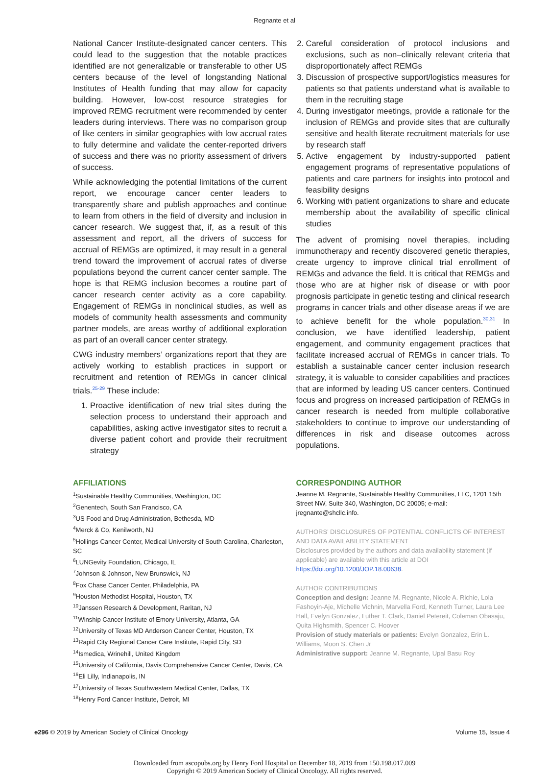Regnante et al
National Cancer Institute-designated cancer centers. This could lead to the suggestion that the notable practices identified are not generalizable or transferable to other US centers because of the level of longstanding National Institutes of Health funding that may allow for capacity building. However, low-cost resource strategies for improved REMG recruitment were recommended by center leaders during interviews. There was no comparison group of like centers in similar geographies with low accrual rates to fully determine and validate the center-reported drivers of success and there was no priority assessment of drivers of success.
While acknowledging the potential limitations of the current report, we encourage cancer center leaders to transparently share and publish approaches and continue to learn from others in the field of diversity and inclusion in cancer research. We suggest that, if, as a result of this assessment and report, all the drivers of success for accrual of REMGs are optimized, it may result in a general trend toward the improvement of accrual rates of diverse populations beyond the current cancer center sample. The hope is that REMG inclusion becomes a routine part of cancer research center activity as a core capability. Engagement of REMGs in nonclinical studies, as well as models of community health assessments and community partner models, are areas worthy of additional exploration as part of an overall cancer center strategy.
CWG industry members’ organizations report that they are actively working to establish practices in support or recruitment and retention of REMGs in cancer clinical trials.<sup>25-29</sup> These include:
1. Proactive identification of new trial sites during the selection process to understand their approach and capabilities, asking active investigator sites to recruit a diverse patient cohort and provide their recruitment strategy
2. Careful consideration of protocol inclusions and exclusions, such as non–clinically relevant criteria that disproportionately affect REMGs
3. Discussion of prospective support/logistics measures for patients so that patients understand what is available to them in the recruiting stage
4. During investigator meetings, provide a rationale for the inclusion of REMGs and provide sites that are culturally sensitive and health literate recruitment materials for use by research staff
5. Active engagement by industry-supported patient engagement programs of representative populations of patients and care partners for insights into protocol and feasibility designs
6. Working with patient organizations to share and educate membership about the availability of specific clinical studies
The advent of promising novel therapies, including immunotherapy and recently discovered genetic therapies, create urgency to improve clinical trial enrollment of REMGs and advance the field. It is critical that REMGs and those who are at higher risk of disease or with poor prognosis participate in genetic testing and clinical research programs in cancer trials and other disease areas if we are to achieve benefit for the whole population.<sup>30,31</sup> In conclusion, we have identified leadership, patient engagement, and community engagement practices that facilitate increased accrual of REMGs in cancer trials. To establish a sustainable cancer center inclusion research strategy, it is valuable to consider capabilities and practices that are informed by leading US cancer centers. Continued focus and progress on increased participation of REMGs in cancer research is needed from multiple collaborative stakeholders to continue to improve our understanding of differences in risk and disease outcomes across populations.
AFFILIATIONS
<sup>1</sup> Sustainable Healthy Communities, Washington, DC
<sup>2</sup> Genentech, South San Francisco, CA
<sup>3</sup> US Food and Drug Administration, Bethesda, MD
<sup>4</sup> Merck & Co, Kenilworth, NJ
<sup>5</sup> Hollings Cancer Center, Medical University of South Carolina, Charleston, SC
<sup>6</sup> LUNGevity Foundation, Chicago, IL
<sup>7</sup> Johnson & Johnson, New Brunswick, NJ
<sup>8</sup> Fox Chase Cancer Center, Philadelphia, PA
<sup>9</sup> Houston Methodist Hospital, Houston, TX
<sup>10</sup> Janssen Research & Development, Raritan, NJ
<sup>11</sup> Winship Cancer Institute of Emory University, Atlanta, GA
<sup>12</sup> University of Texas MD Anderson Cancer Center, Houston, TX
<sup>13</sup> Rapid City Regional Cancer Care Institute, Rapid City, SD
<sup>14</sup> Ismedica, Wrinehill, United Kingdom
<sup>15</sup> University of California, Davis Comprehensive Cancer Center, Davis, CA
<sup>16</sup> Eli Lilly, Indianapolis, IN
<sup>17</sup> University of Texas Southwestern Medical Center, Dallas, TX
<sup>18</sup> Henry Ford Cancer Institute, Detroit, MI
CORRESPONDING AUTHOR
Jeanne M. Regnante, Sustainable Healthy Communities, LLC, 1201 15th Street NW, Suite 340, Washington, DC 20005; e-mail: jregnante@shcllc.info.
AUTHORS’ DISCLOSURES OF POTENTIAL CONFLICTS OF INTEREST AND DATA AVAILABILITY STATEMENT
Disclosures provided by the authors and data availability statement (if applicable) are available with this article at DOI https://doi.org/10.1200/JOP.18.00638.
AUTHOR CONTRIBUTIONS
Conception and design: Jeanne M. Regnante, Nicole A. Richie, Lola Fashoyin-Aje, Michelle Vichnin, Marvella Ford, Kenneth Turner, Laura Lee Hall, Evelyn Gonzalez, Luther T. Clark, Daniel Petereit, Coleman Obasaju, Quita Highsmith, Spencer C. Hoover
Provision of study materials or patients: Evelyn Gonzalez, Erin L. Williams, Moon S. Chen Jr
Administrative support: Jeanne M. Regnante, Upal Basu Roy
e296 © 2019 by American Society of Clinical Oncology Volume 15, Issue 4
Downloaded from ascopubs.org by Henry Ford Hospital on December 18, 2019 from 150.198.017.009
Copyright © 2019 American Society of Clinical Oncology. All rights reserved.